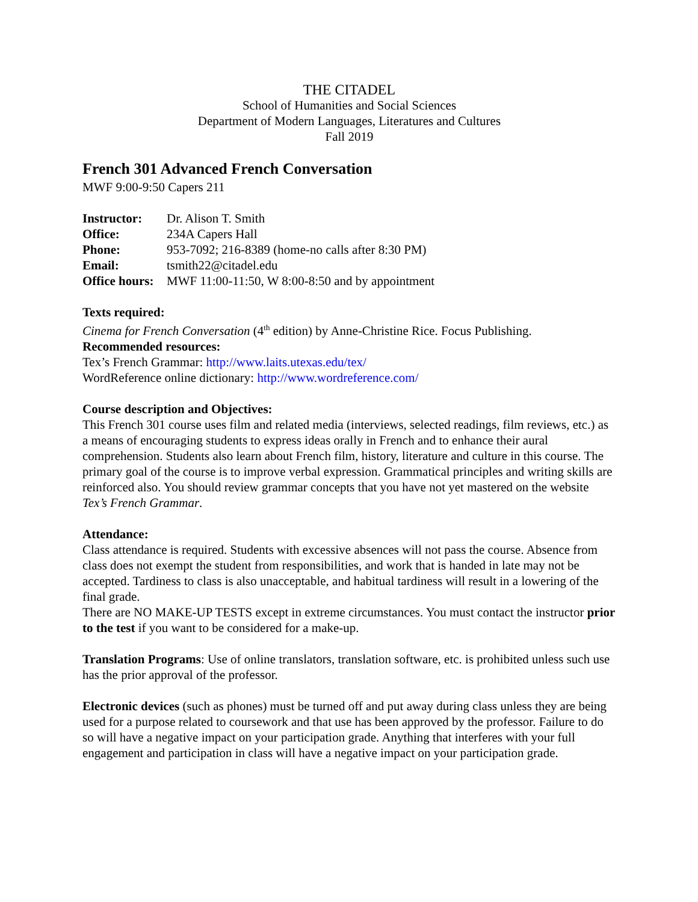THE CITADEL
School of Humanities and Social Sciences
Department of Modern Languages, Literatures and Cultures
Fall 2019
French 301 Advanced French Conversation
MWF 9:00-9:50 Capers 211
Instructor: Dr. Alison T. Smith
Office: 234A Capers Hall
Phone: 953-7092; 216-8389 (home-no calls after 8:30 PM)
Email: tsmith22@citadel.edu
Office hours: MWF 11:00-11:50, W 8:00-8:50 and by appointment
Texts required:
Cinema for French Conversation (4<sup>th</sup> edition) by Anne-Christine Rice. Focus Publishing.
Recommended resources:
Tex’s French Grammar: http://www.laits.utexas.edu/tex/
WordReference online dictionary: http://www.wordreference.com/
Course description and Objectives:
This French 301 course uses film and related media (interviews, selected readings, film reviews, etc.) as a means of encouraging students to express ideas orally in French and to enhance their aural comprehension. Students also learn about French film, history, literature and culture in this course. The primary goal of the course is to improve verbal expression. Grammatical principles and writing skills are reinforced also. You should review grammar concepts that you have not yet mastered on the website Tex’s French Grammar.
Attendance:
Class attendance is required. Students with excessive absences will not pass the course. Absence from class does not exempt the student from responsibilities, and work that is handed in late may not be accepted. Tardiness to class is also unacceptable, and habitual tardiness will result in a lowering of the final grade.
There are NO MAKE-UP TESTS except in extreme circumstances. You must contact the instructor prior to the test if you want to be considered for a make-up.
Translation Programs: Use of online translators, translation software, etc. is prohibited unless such use has the prior approval of the professor.
Electronic devices (such as phones) must be turned off and put away during class unless they are being used for a purpose related to coursework and that use has been approved by the professor. Failure to do so will have a negative impact on your participation grade. Anything that interferes with your full engagement and participation in class will have a negative impact on your participation grade.